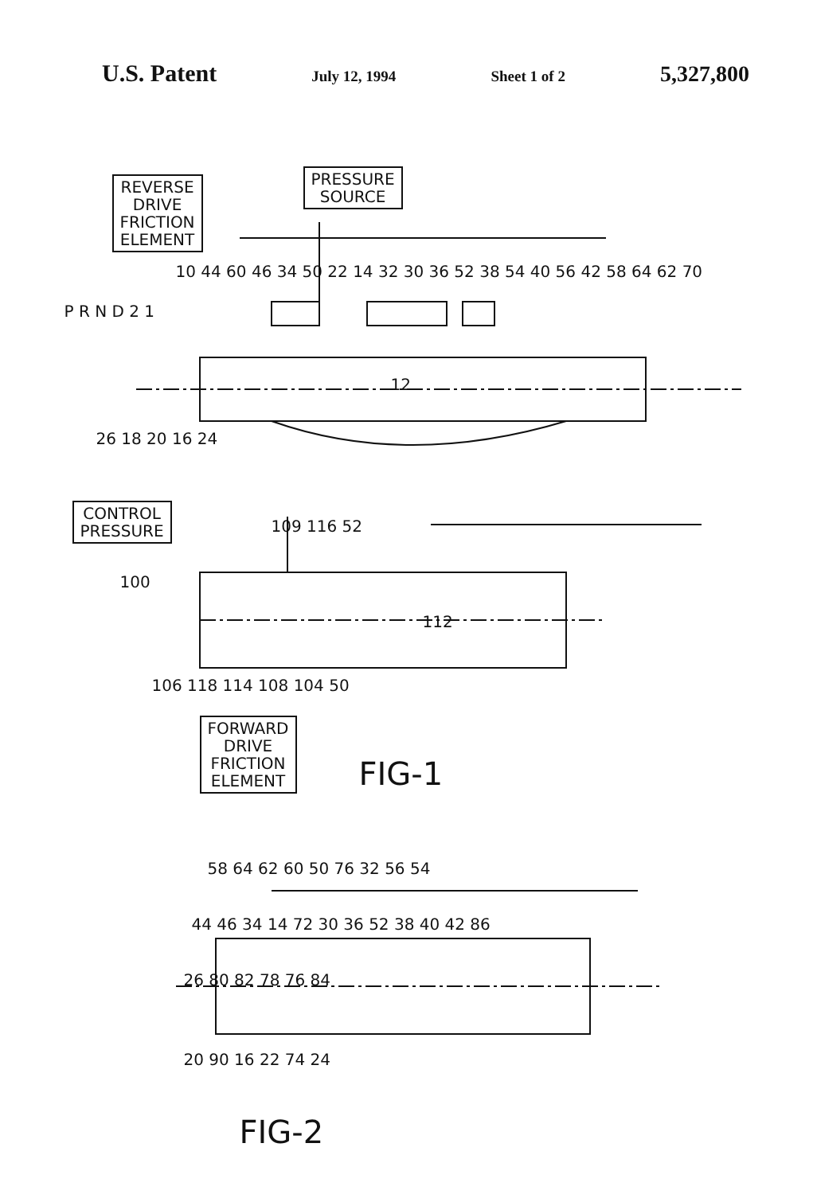U.S. Patent July 12, 1994 Sheet 1 of 2 5,327,800
REVERSE
DRIVE
FRICTION
ELEMENT
PRESSURE
SOURCE
P R N D 2 1
10 44 60 46 34 50 22 14 32 30 36 52 38 54 40 56 42 58 64 62 70
12
26 18 20 16 24
CONTROL
PRESSURE
109 116 52
100
112
106 118 114 108 104 50
FORWARD
DRIVE
FRICTION
ELEMENT
FIG-1
58 64 62 60 50 76 32 56 54
44 46 34 14 72 30 36 52 38 40 42 86
26 80 82 78 76 84
20 90 16 22 74 24
FIG-2